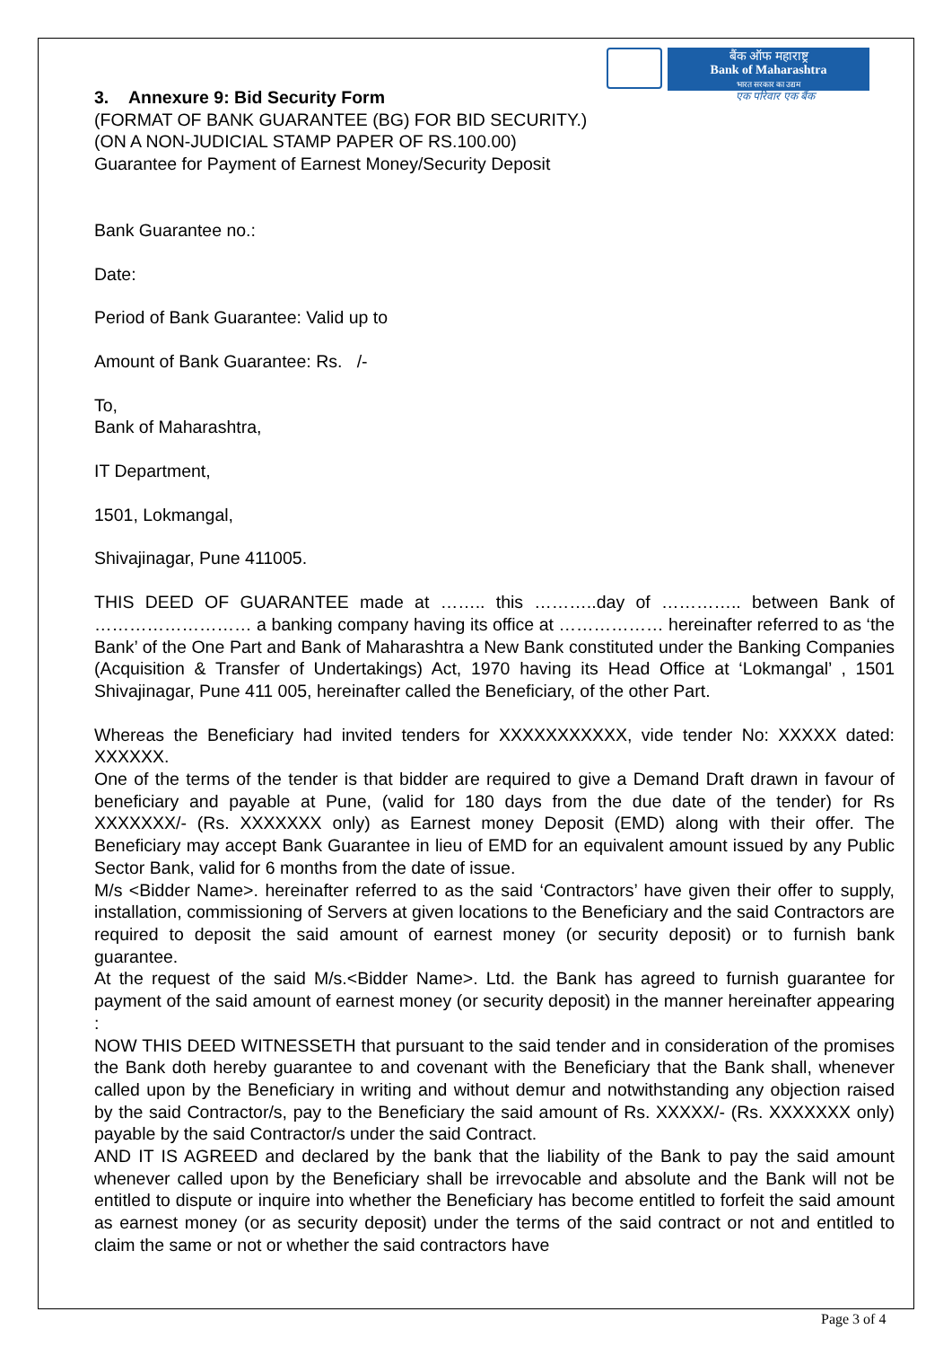बैंक ऑफ महाराष्ट्र
Bank of Maharashtra
भारत सरकार का उद्यम
एक परिवार एक बैंक
3. Annexure 9: Bid Security Form
(FORMAT OF BANK GUARANTEE (BG) FOR BID SECURITY.)
(ON A NON-JUDICIAL STAMP PAPER OF RS.100.00)
Guarantee for Payment of Earnest Money/Security Deposit
Bank Guarantee no.:
Date:
Period of Bank Guarantee: Valid up to
Amount of Bank Guarantee: Rs. /-
To,
Bank of Maharashtra,
IT Department,
1501, Lokmangal,
Shivajinagar, Pune 411005.
THIS DEED OF GUARANTEE made at …….. this ………..day of ………….. between Bank of ……………………… a banking company having its office at ……………… hereinafter referred to as ‘the Bank’ of the One Part and Bank of Maharashtra a New Bank constituted under the Banking Companies (Acquisition & Transfer of Undertakings) Act, 1970 having its Head Office at ‘Lokmangal’ , 1501 Shivajinagar, Pune 411 005, hereinafter called the Beneficiary, of the other Part.
Whereas the Beneficiary had invited tenders for XXXXXXXXXXX, vide tender No: XXXXX dated: XXXXXX.
One of the terms of the tender is that bidder are required to give a Demand Draft drawn in favour of beneficiary and payable at Pune, (valid for 180 days from the due date of the tender) for Rs XXXXXXX/- (Rs. XXXXXXX only) as Earnest money Deposit (EMD) along with their offer. The Beneficiary may accept Bank Guarantee in lieu of EMD for an equivalent amount issued by any Public Sector Bank, valid for 6 months from the date of issue.
M/s <Bidder Name>. hereinafter referred to as the said ‘Contractors’ have given their offer to supply, installation, commissioning of Servers at given locations to the Beneficiary and the said Contractors are required to deposit the said amount of earnest money (or security deposit) or to furnish bank guarantee.
At the request of the said M/s.<Bidder Name>. Ltd. the Bank has agreed to furnish guarantee for payment of the said amount of earnest money (or security deposit) in the manner hereinafter appearing :
NOW THIS DEED WITNESSETH that pursuant to the said tender and in consideration of the promises the Bank doth hereby guarantee to and covenant with the Beneficiary that the Bank shall, whenever called upon by the Beneficiary in writing and without demur and notwithstanding any objection raised by the said Contractor/s, pay to the Beneficiary the said amount of Rs. XXXXX/- (Rs. XXXXXXX only) payable by the said Contractor/s under the said Contract.
AND IT IS AGREED and declared by the bank that the liability of the Bank to pay the said amount whenever called upon by the Beneficiary shall be irrevocable and absolute and the Bank will not be entitled to dispute or inquire into whether the Beneficiary has become entitled to forfeit the said amount as earnest money (or as security deposit) under the terms of the said contract or not and entitled to claim the same or not or whether the said contractors have
Page 3 of 4